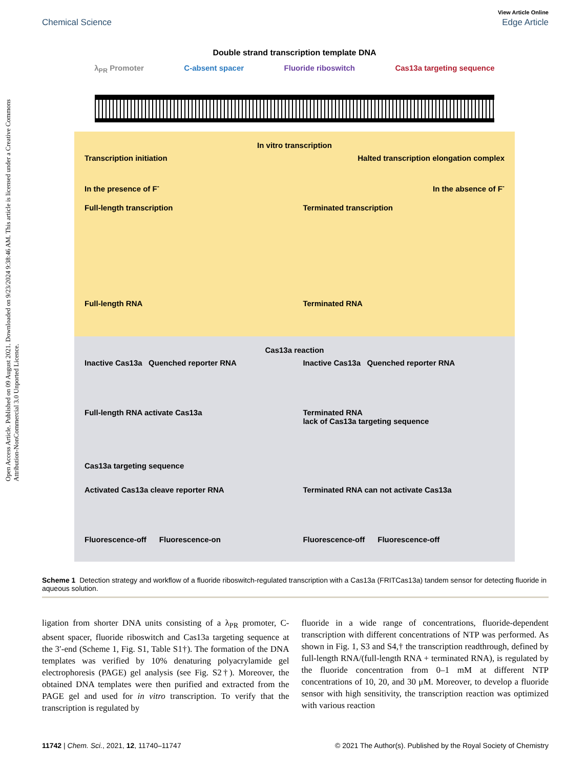Open Access Article. Published on 09 August 2021. Downloaded on 9/23/2024 9:38:46 AM. This article is licensed under a Creative Commons Attribution-NonCommercial 3.0 Unported Licence.
View Article Online
Chemical Science Edge Article
Double strand transcription template DNA
λ<sub>PR</sub> Promoter C-absent spacer Fluoride riboswitch Cas13a targeting sequence
In vitro transcription
Transcription initiation Halted transcription elongation complex
In the presence of F<sup>-</sup> In the absence of F<sup>-</sup>
Full-length transcription Terminated transcription
Full-length RNA Terminated RNA
Cas13a reaction
Inactive Cas13a Quenched reporter RNA
Inactive Cas13a Quenched reporter RNA
Full-length RNA activate Cas13a
Terminated RNA
lack of Cas13a targeting sequence
Cas13a targeting sequence
Activated Cas13a cleave reporter RNA
Terminated RNA can not activate Cas13a
Fluorescence-off Fluorescence-on
Fluorescence-off Fluorescence-off
Scheme 1 Detection strategy and workflow of a fluoride riboswitch-regulated transcription with a Cas13a (FRITCas13a) tandem sensor for detecting fluoride in aqueous solution.
ligation from shorter DNA units consisting of a λ<sub>PR</sub> promoter, C-absent spacer, fluoride riboswitch and Cas13a targeting sequence at the 3′-end (Scheme 1, Fig. S1, Table S1†). The formation of the DNA templates was verified by 10% denaturing polyacrylamide gel electrophoresis (PAGE) gel analysis (see Fig. S2†). Moreover, the obtained DNA templates were then purified and extracted from the PAGE gel and used for in vitro transcription. To verify that the transcription is regulated by
fluoride in a wide range of concentrations, fluoride-dependent transcription with different concentrations of NTP was performed. As shown in Fig. 1, S3 and S4,† the transcription readthrough, defined by full-length RNA/(full-length RNA + terminated RNA), is regulated by the fluoride concentration from 0–1 mM at different NTP concentrations of 10, 20, and 30 μM. Moreover, to develop a fluoride sensor with high sensitivity, the transcription reaction was optimized with various reaction
11742 | Chem. Sci., 2021, 12, 11740–11747 © 2021 The Author(s). Published by the Royal Society of Chemistry